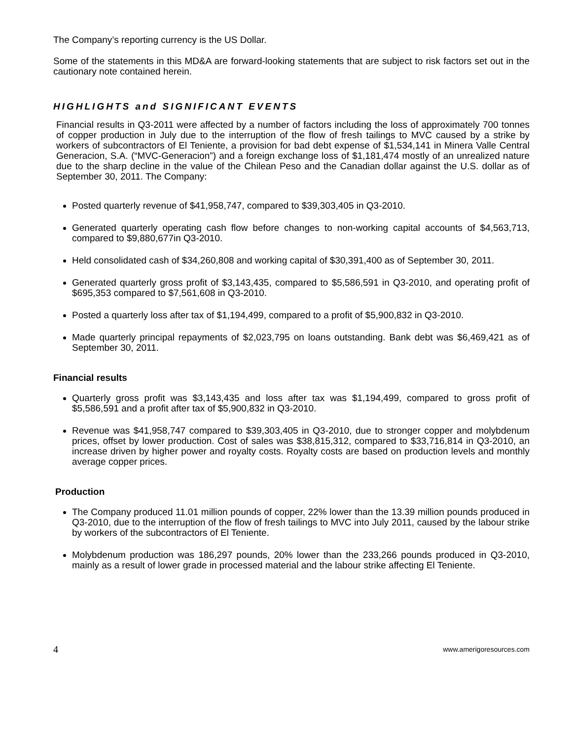The Company’s reporting currency is the US Dollar.
Some of the statements in this MD&A are forward-looking statements that are subject to risk factors set out in the cautionary note contained herein.
HIGHLIGHTS and SIGNIFICANT EVENTS
Financial results in Q3-2011 were affected by a number of factors including the loss of approximately 700 tonnes of copper production in July due to the interruption of the flow of fresh tailings to MVC caused by a strike by workers of subcontractors of El Teniente, a provision for bad debt expense of $1,534,141 in Minera Valle Central Generacion, S.A. (“MVC-Generacion”) and a foreign exchange loss of $1,181,474 mostly of an unrealized nature due to the sharp decline in the value of the Chilean Peso and the Canadian dollar against the U.S. dollar as of September 30, 2011. The Company:
Posted quarterly revenue of $41,958,747, compared to $39,303,405 in Q3-2010.
Generated quarterly operating cash flow before changes to non-working capital accounts of $4,563,713, compared to $9,880,677in Q3-2010.
Held consolidated cash of $34,260,808 and working capital of $30,391,400 as of September 30, 2011.
Generated quarterly gross profit of $3,143,435, compared to $5,586,591 in Q3-2010, and operating profit of $695,353 compared to $7,561,608 in Q3-2010.
Posted a quarterly loss after tax of $1,194,499, compared to a profit of $5,900,832 in Q3-2010.
Made quarterly principal repayments of $2,023,795 on loans outstanding. Bank debt was $6,469,421 as of September 30, 2011.
Financial results
Quarterly gross profit was $3,143,435 and loss after tax was $1,194,499, compared to gross profit of $5,586,591 and a profit after tax of $5,900,832 in Q3-2010.
Revenue was $41,958,747 compared to $39,303,405 in Q3-2010, due to stronger copper and molybdenum prices, offset by lower production. Cost of sales was $38,815,312, compared to $33,716,814 in Q3-2010, an increase driven by higher power and royalty costs. Royalty costs are based on production levels and monthly average copper prices.
Production
The Company produced 11.01 million pounds of copper, 22% lower than the 13.39 million pounds produced in Q3-2010, due to the interruption of the flow of fresh tailings to MVC into July 2011, caused by the labour strike by workers of the subcontractors of El Teniente.
Molybdenum production was 186,297 pounds, 20% lower than the 233,266 pounds produced in Q3-2010, mainly as a result of lower grade in processed material and the labour strike affecting El Teniente.
4 www.amerigoresources.com